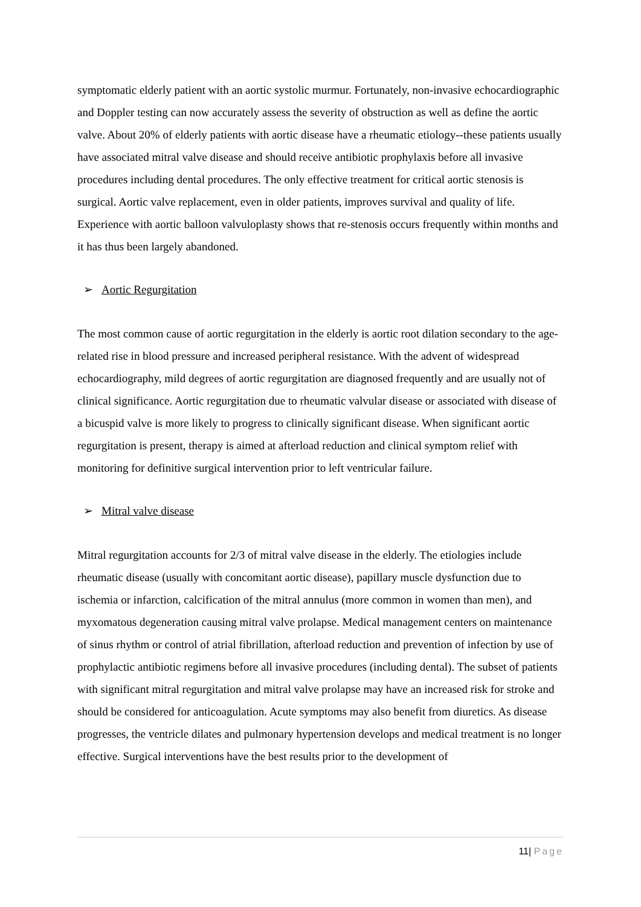symptomatic elderly patient with an aortic systolic murmur. Fortunately, non-invasive echocardiographic and Doppler testing can now accurately assess the severity of obstruction as well as define the aortic valve. About 20% of elderly patients with aortic disease have a rheumatic etiology--these patients usually have associated mitral valve disease and should receive antibiotic prophylaxis before all invasive procedures including dental procedures. The only effective treatment for critical aortic stenosis is surgical. Aortic valve replacement, even in older patients, improves survival and quality of life. Experience with aortic balloon valvuloplasty shows that re-stenosis occurs frequently within months and it has thus been largely abandoned.
➢ Aortic Regurgitation
The most common cause of aortic regurgitation in the elderly is aortic root dilation secondary to the age-related rise in blood pressure and increased peripheral resistance. With the advent of widespread echocardiography, mild degrees of aortic regurgitation are diagnosed frequently and are usually not of clinical significance. Aortic regurgitation due to rheumatic valvular disease or associated with disease of a bicuspid valve is more likely to progress to clinically significant disease. When significant aortic regurgitation is present, therapy is aimed at afterload reduction and clinical symptom relief with monitoring for definitive surgical intervention prior to left ventricular failure.
➢ Mitral valve disease
Mitral regurgitation accounts for 2/3 of mitral valve disease in the elderly. The etiologies include rheumatic disease (usually with concomitant aortic disease), papillary muscle dysfunction due to ischemia or infarction, calcification of the mitral annulus (more common in women than men), and myxomatous degeneration causing mitral valve prolapse. Medical management centers on maintenance of sinus rhythm or control of atrial fibrillation, afterload reduction and prevention of infection by use of prophylactic antibiotic regimens before all invasive procedures (including dental). The subset of patients with significant mitral regurgitation and mitral valve prolapse may have an increased risk for stroke and should be considered for anticoagulation. Acute symptoms may also benefit from diuretics. As disease progresses, the ventricle dilates and pulmonary hypertension develops and medical treatment is no longer effective. Surgical interventions have the best results prior to the development of
11| Page